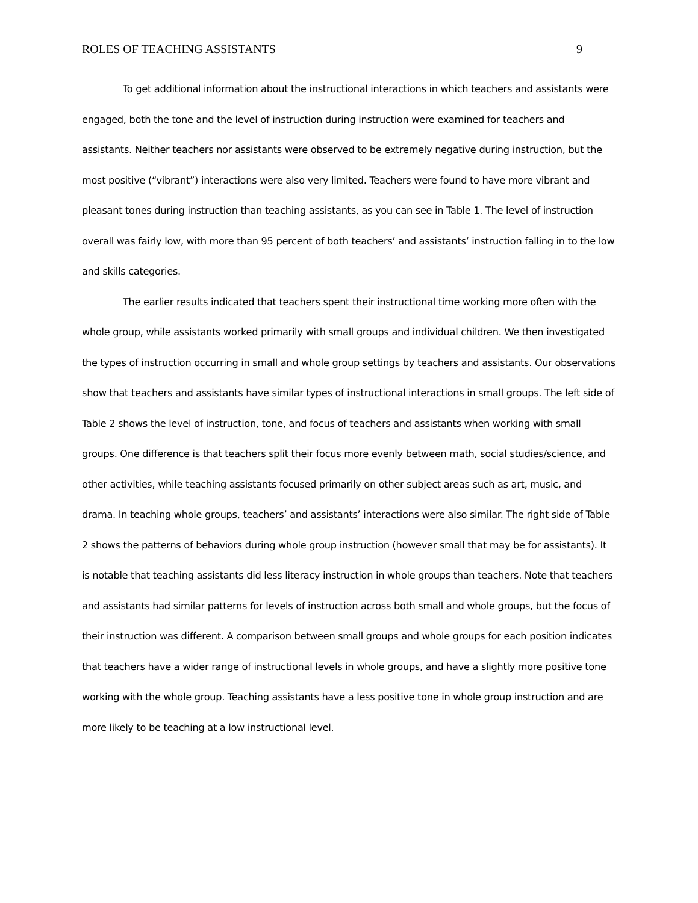ROLES OF TEACHING ASSISTANTS 9
To get additional information about the instructional interactions in which teachers and assistants were engaged, both the tone and the level of instruction during instruction were examined for teachers and assistants. Neither teachers nor assistants were observed to be extremely negative during instruction, but the most positive (“vibrant”) interactions were also very limited. Teachers were found to have more vibrant and pleasant tones during instruction than teaching assistants, as you can see in Table 1. The level of instruction overall was fairly low, with more than 95 percent of both teachers’ and assistants’ instruction falling in to the low and skills categories.
The earlier results indicated that teachers spent their instructional time working more often with the whole group, while assistants worked primarily with small groups and individual children. We then investigated the types of instruction occurring in small and whole group settings by teachers and assistants. Our observations show that teachers and assistants have similar types of instructional interactions in small groups. The left side of Table 2 shows the level of instruction, tone, and focus of teachers and assistants when working with small groups. One difference is that teachers split their focus more evenly between math, social studies/science, and other activities, while teaching assistants focused primarily on other subject areas such as art, music, and drama. In teaching whole groups, teachers’ and assistants’ interactions were also similar. The right side of Table 2 shows the patterns of behaviors during whole group instruction (however small that may be for assistants). It is notable that teaching assistants did less literacy instruction in whole groups than teachers. Note that teachers and assistants had similar patterns for levels of instruction across both small and whole groups, but the focus of their instruction was different. A comparison between small groups and whole groups for each position indicates that teachers have a wider range of instructional levels in whole groups, and have a slightly more positive tone working with the whole group. Teaching assistants have a less positive tone in whole group instruction and are more likely to be teaching at a low instructional level.